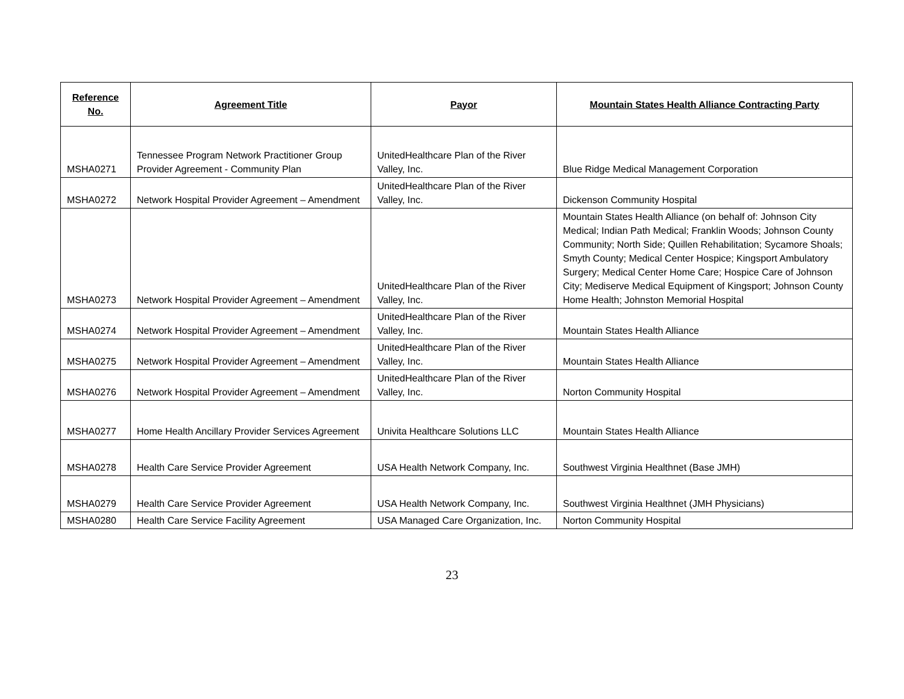| Reference No. | Agreement Title | Payor | Mountain States Health Alliance Contracting Party |
| --- | --- | --- | --- |
| MSHA0271 | Tennessee Program Network Practitioner Group Provider Agreement - Community Plan | UnitedHealthcare Plan of the River Valley, Inc. | Blue Ridge Medical Management Corporation |
| MSHA0272 | Network Hospital Provider Agreement – Amendment | UnitedHealthcare Plan of the River Valley, Inc. | Dickenson Community Hospital |
| MSHA0273 | Network Hospital Provider Agreement – Amendment | UnitedHealthcare Plan of the River Valley, Inc. | Mountain States Health Alliance (on behalf of: Johnson City Medical; Indian Path Medical; Franklin Woods; Johnson County Community; North Side; Quillen Rehabilitation; Sycamore Shoals; Smyth County; Medical Center Hospice; Kingsport Ambulatory Surgery; Medical Center Home Care; Hospice Care of Johnson City; Mediserve Medical Equipment of Kingsport; Johnson County Home Health; Johnston Memorial Hospital |
| MSHA0274 | Network Hospital Provider Agreement – Amendment | UnitedHealthcare Plan of the River Valley, Inc. | Mountain States Health Alliance |
| MSHA0275 | Network Hospital Provider Agreement – Amendment | UnitedHealthcare Plan of the River Valley, Inc. | Mountain States Health Alliance |
| MSHA0276 | Network Hospital Provider Agreement – Amendment | UnitedHealthcare Plan of the River Valley, Inc. | Norton Community Hospital |
| MSHA0277 | Home Health Ancillary Provider Services Agreement | Univita Healthcare Solutions LLC | Mountain States Health Alliance |
| MSHA0278 | Health Care Service Provider Agreement | USA Health Network Company, Inc. | Southwest Virginia Healthnet (Base JMH) |
| MSHA0279 | Health Care Service Provider Agreement | USA Health Network Company, Inc. | Southwest Virginia Healthnet (JMH Physicians) |
| MSHA0280 | Health Care Service Facility Agreement | USA Managed Care Organization, Inc. | Norton Community Hospital |
23